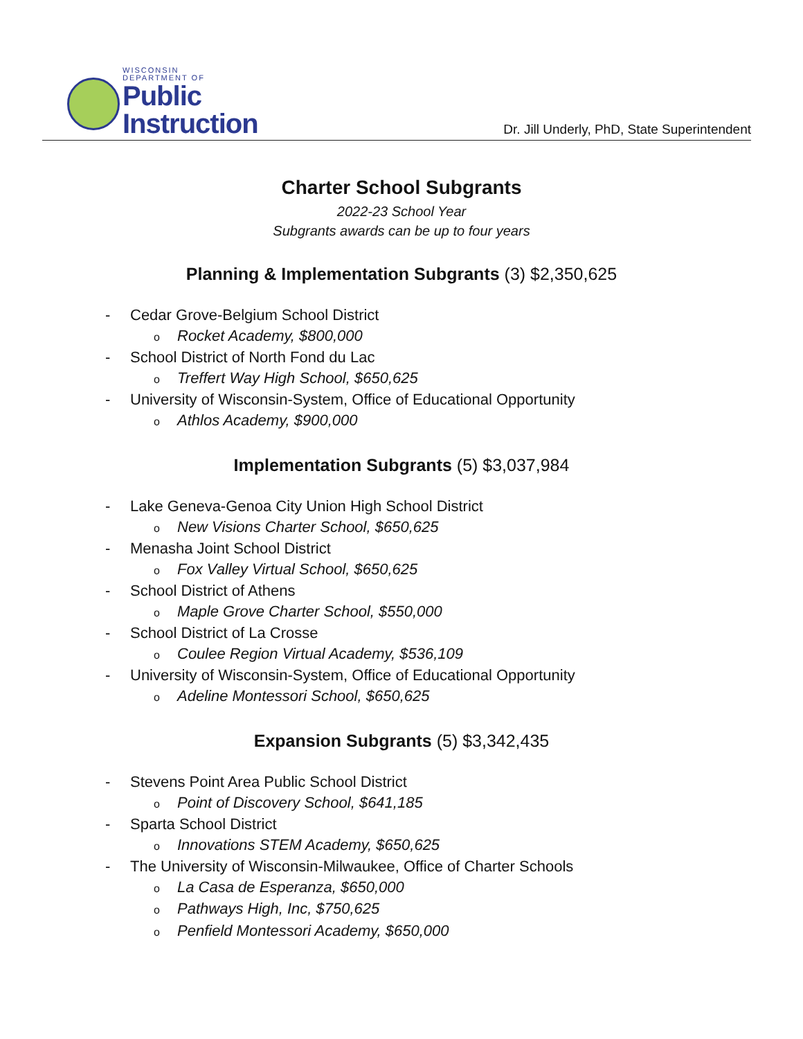WISCONSIN
DEPARTMENT OF
Public
Instruction
Dr. Jill Underly, PhD, State Superintendent
Charter School Subgrants
2022-23 School Year
Subgrants awards can be up to four years
Planning & Implementation Subgrants (3) $2,350,625
- Cedar Grove-Belgium School District
o Rocket Academy, $800,000
- School District of North Fond du Lac
o Treffert Way High School, $650,625
- University of Wisconsin-System, Office of Educational Opportunity
o Athlos Academy, $900,000
Implementation Subgrants (5) $3,037,984
- Lake Geneva-Genoa City Union High School District
o New Visions Charter School, $650,625
- Menasha Joint School District
o Fox Valley Virtual School, $650,625
- School District of Athens
o Maple Grove Charter School, $550,000
- School District of La Crosse
o Coulee Region Virtual Academy, $536,109
- University of Wisconsin-System, Office of Educational Opportunity
o Adeline Montessori School, $650,625
Expansion Subgrants (5) $3,342,435
- Stevens Point Area Public School District
o Point of Discovery School, $641,185
- Sparta School District
o Innovations STEM Academy, $650,625
- The University of Wisconsin-Milwaukee, Office of Charter Schools
o La Casa de Esperanza, $650,000
o Pathways High, Inc, $750,625
o Penfield Montessori Academy, $650,000